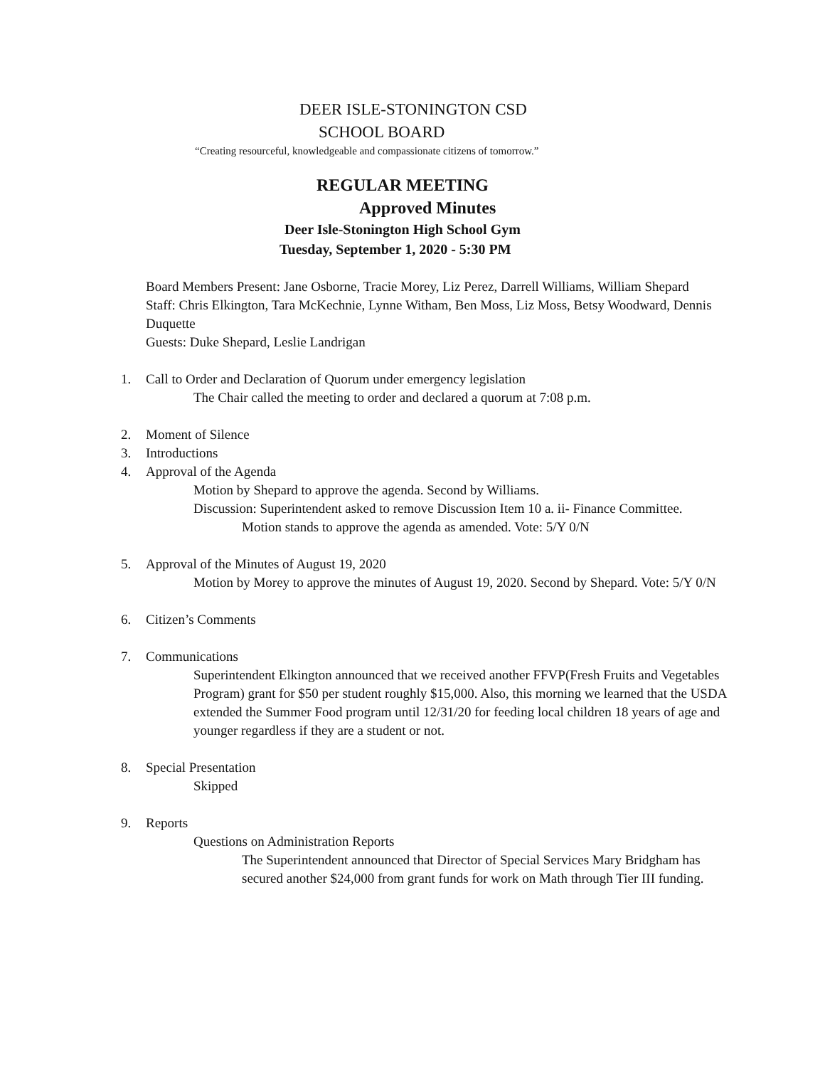DEER ISLE-STONINGTON CSD
SCHOOL BOARD
“Creating resourceful, knowledgeable and compassionate citizens of tomorrow.”
REGULAR MEETING
Approved Minutes
Deer Isle-Stonington High School Gym
Tuesday, September 1, 2020 - 5:30 PM
Board Members Present: Jane Osborne, Tracie Morey, Liz Perez, Darrell Williams, William Shepard
Staff: Chris Elkington, Tara McKechnie, Lynne Witham, Ben Moss, Liz Moss, Betsy Woodward, Dennis Duquette
Guests: Duke Shepard, Leslie Landrigan
1. Call to Order and Declaration of Quorum under emergency legislation
The Chair called the meeting to order and declared a quorum at 7:08 p.m.
2. Moment of Silence
3. Introductions
4. Approval of the Agenda
Motion by Shepard to approve the agenda. Second by Williams.
Discussion: Superintendent asked to remove Discussion Item 10 a. ii- Finance Committee.
Motion stands to approve the agenda as amended. Vote: 5/Y 0/N
5. Approval of the Minutes of August 19, 2020
Motion by Morey to approve the minutes of August 19, 2020. Second by Shepard. Vote: 5/Y 0/N
6. Citizen’s Comments
7. Communications
Superintendent Elkington announced that we received another FFVP(Fresh Fruits and Vegetables Program) grant for $50 per student roughly $15,000. Also, this morning we learned that the USDA extended the Summer Food program until 12/31/20 for feeding local children 18 years of age and younger regardless if they are a student or not.
8. Special Presentation
Skipped
9. Reports
Questions on Administration Reports
The Superintendent announced that Director of Special Services Mary Bridgham has secured another $24,000 from grant funds for work on Math through Tier III funding.